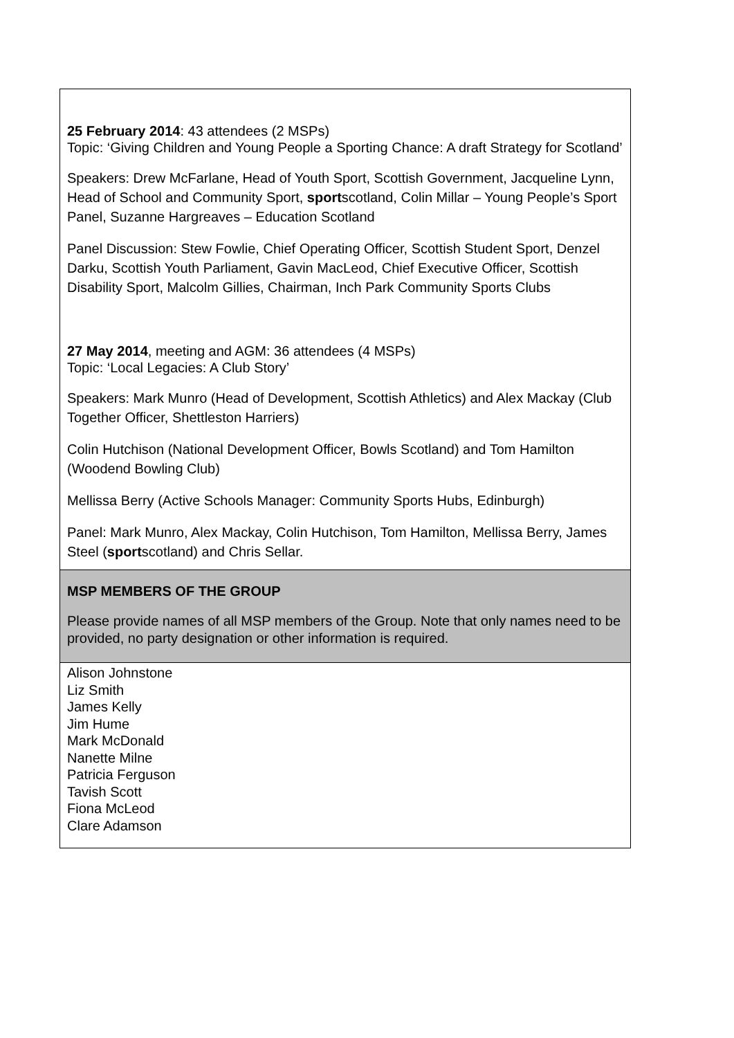| 25 February 2014 : 43 attendees (2 MSPs) Topic: ‘Giving Children and Young People a Sporting Chance: A draft Strategy for Scotland’ Speakers: Drew McFarlane, Head of Youth Sport, Scottish Government, Jacqueline Lynn, Head of School and Community Sport, sport scotland, Colin Millar – Young People’s Sport Panel, Suzanne Hargreaves – Education Scotland Panel Discussion: Stew Fowlie, Chief Operating Officer, Scottish Student Sport, Denzel Darku, Scottish Youth Parliament, Gavin MacLeod, Chief Executive Officer, Scottish Disability Sport, Malcolm Gillies, Chairman, Inch Park Community Sports Clubs 27 May 2014 , meeting and AGM: 36 attendees (4 MSPs) Topic: ‘Local Legacies: A Club Story’ Speakers: Mark Munro (Head of Development, Scottish Athletics) and Alex Mackay (Club Together Officer, Shettleston Harriers) Colin Hutchison (National Development Officer, Bowls Scotland) and Tom Hamilton (Woodend Bowling Club) Mellissa Berry (Active Schools Manager: Community Sports Hubs, Edinburgh) Panel: Mark Munro, Alex Mackay, Colin Hutchison, Tom Hamilton, Mellissa Berry, James Steel ( sport scotland) and Chris Sellar. |
| MSP MEMBERS OF THE GROUP Please provide names of all MSP members of the Group. Note that only names need to be provided, no party designation or other information is required. |
| Alison Johnstone Liz Smith James Kelly Jim Hume Mark McDonald Nanette Milne Patricia Ferguson Tavish Scott Fiona McLeod Clare Adamson |